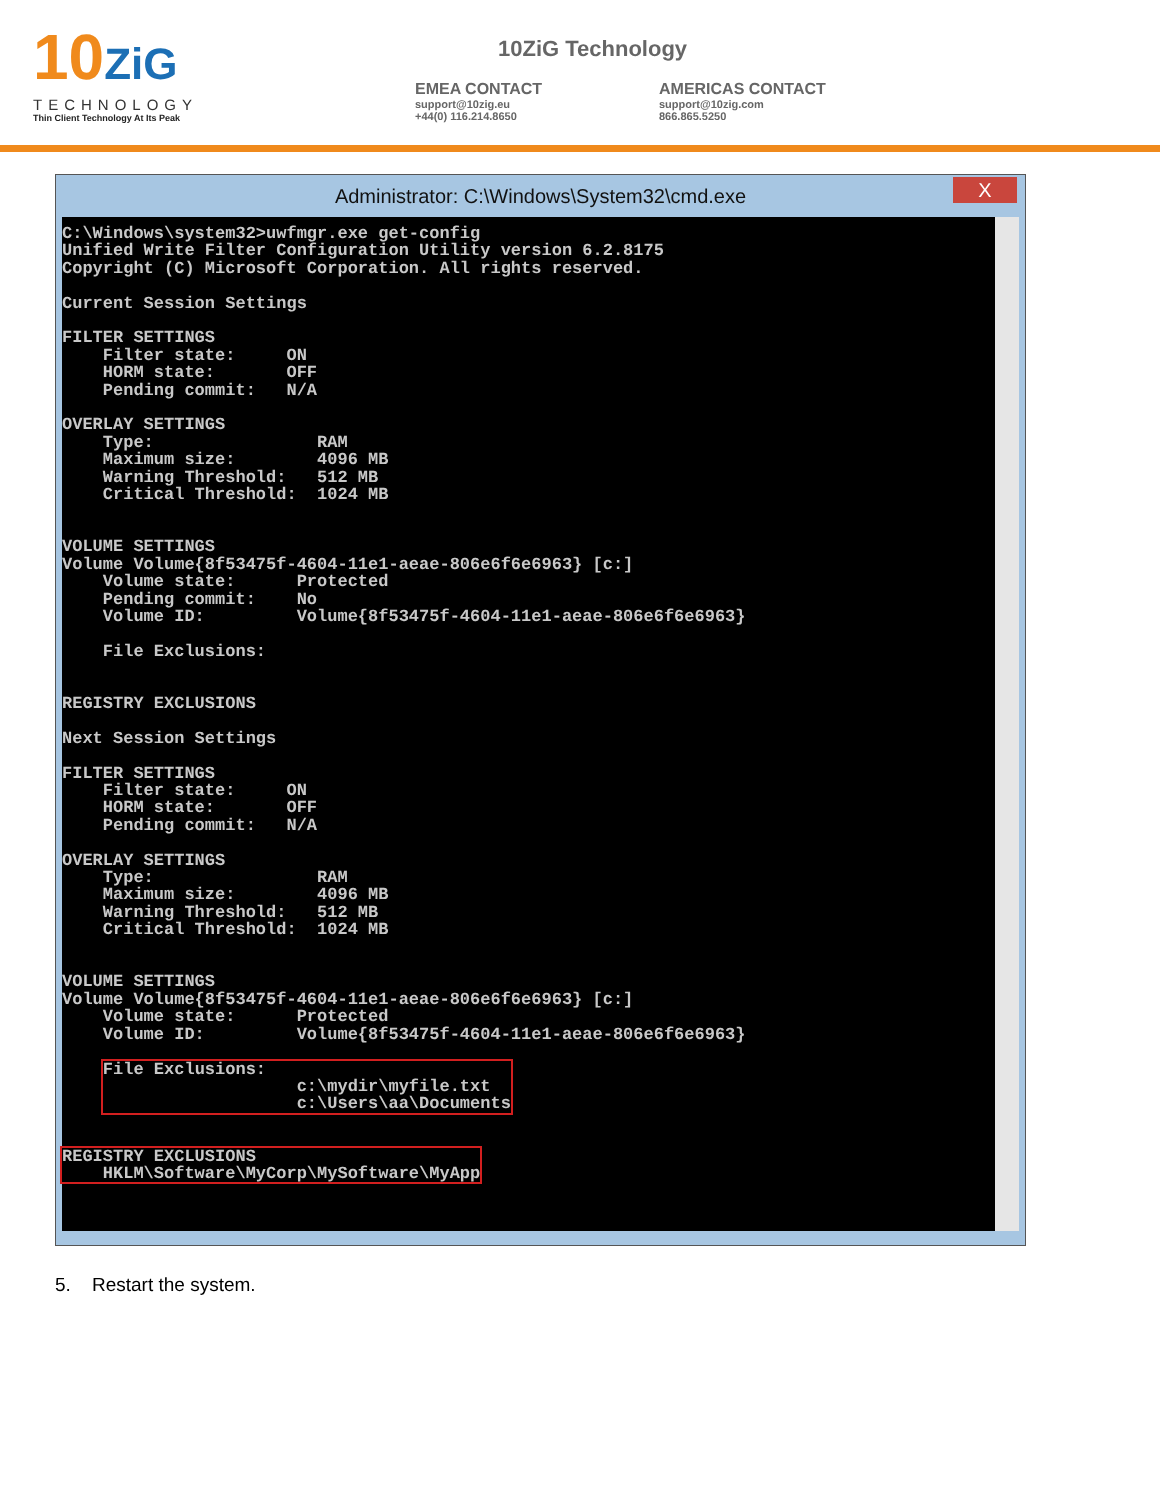10ZiG
TECHNOLOGY
Thin Client Technology At Its Peak
10ZiG Technology
EMEA CONTACT
support@10zig.eu
+44(0) 116.214.8650
AMERICAS CONTACT
support@10zig.com
866.865.5250
Administrator: C:\Windows\System32\cmd.exe
X
C:\Windows\system32>uwfmgr.exe get-config
Unified Write Filter Configuration Utility version 6.2.8175
Copyright (C) Microsoft Corporation. All rights reserved.

Current Session Settings

FILTER SETTINGS
    Filter state:     ON
    HORM state:       OFF
    Pending commit:   N/A

OVERLAY SETTINGS
    Type:                RAM
    Maximum size:        4096 MB
    Warning Threshold:   512 MB
    Critical Threshold:  1024 MB


VOLUME SETTINGS
Volume Volume{8f53475f-4604-11e1-aeae-806e6f6e6963} [c:]
    Volume state:      Protected
    Pending commit:    No
    Volume ID:         Volume{8f53475f-4604-11e1-aeae-806e6f6e6963}

    File Exclusions:


REGISTRY EXCLUSIONS

Next Session Settings

FILTER SETTINGS
    Filter state:     ON
    HORM state:       OFF
    Pending commit:   N/A

OVERLAY SETTINGS
    Type:                RAM
    Maximum size:        4096 MB
    Warning Threshold:   512 MB
    Critical Threshold:  1024 MB


VOLUME SETTINGS
Volume Volume{8f53475f-4604-11e1-aeae-806e6f6e6963} [c:]
    Volume state:      Protected
    Volume ID:         Volume{8f53475f-4604-11e1-aeae-806e6f6e6963}

    File Exclusions:
                   c:\mydir\myfile.txt
                   c:\Users\aa\Documents


REGISTRY EXCLUSIONS
    HKLM\Software\MyCorp\MySoftware\MyApp
5. Restart the system.